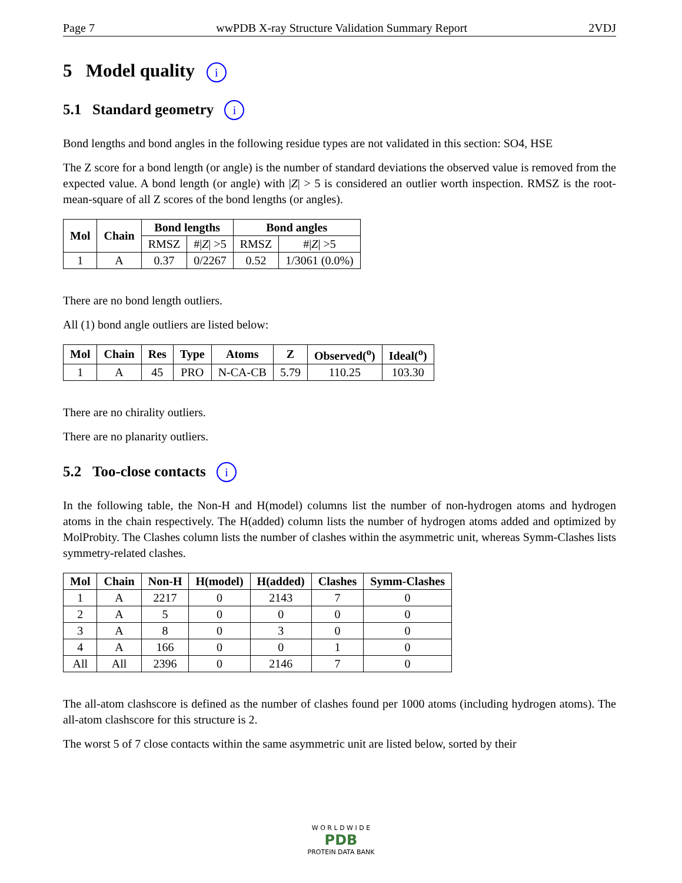Page 7 wwPDB X-ray Structure Validation Summary Report 2VDJ
5 Model quality i
5.1 Standard geometry i
Bond lengths and bond angles in the following residue types are not validated in this section: SO4, HSE
The Z score for a bond length (or angle) is the number of standard deviations the observed value is removed from the expected value. A bond length (or angle) with |Z| > 5 is considered an outlier worth inspection. RMSZ is the root-mean-square of all Z scores of the bond lengths (or angles).
| Mol | Chain | Bond lengths | | Bond angles | |
| --- | --- | --- | --- | --- | --- |
| | | RMSZ | #/ Z / >5 | RMSZ | #/ Z / >5 |
| 1 | A | 0.37 | 0/2267 | 0.52 | 1/3061 (0.0%) |
There are no bond length outliers.
All (1) bond angle outliers are listed below:
| Mol | Chain | Res | Type | Atoms | Z | Observed(<sup>o</sup>) | Ideal(<sup>o</sup>) |
| --- | --- | --- | --- | --- | --- | --- | --- |
| 1 | A | 45 | PRO | N-CA-CB | 5.79 | 110.25 | 103.30 |
There are no chirality outliers.
There are no planarity outliers.
5.2 Too-close contacts i
In the following table, the Non-H and H(model) columns list the number of non-hydrogen atoms and hydrogen atoms in the chain respectively. The H(added) column lists the number of hydrogen atoms added and optimized by MolProbity. The Clashes column lists the number of clashes within the asymmetric unit, whereas Symm-Clashes lists symmetry-related clashes.
| Mol | Chain | Non-H | H(model) | H(added) | Clashes | Symm-Clashes |
| --- | --- | --- | --- | --- | --- | --- |
| 1 | A | 2217 | 0 | 2143 | 7 | 0 |
| 2 | A | 5 | 0 | 0 | 0 | 0 |
| 3 | A | 8 | 0 | 3 | 0 | 0 |
| 4 | A | 166 | 0 | 0 | 1 | 0 |
| All | All | 2396 | 0 | 2146 | 7 | 0 |
The all-atom clashscore is defined as the number of clashes found per 1000 atoms (including hydrogen atoms). The all-atom clashscore for this structure is 2.
The worst 5 of 7 close contacts within the same asymmetric unit are listed below, sorted by their
W O R L D W I D E
PDB
PROTEIN DATA BANK